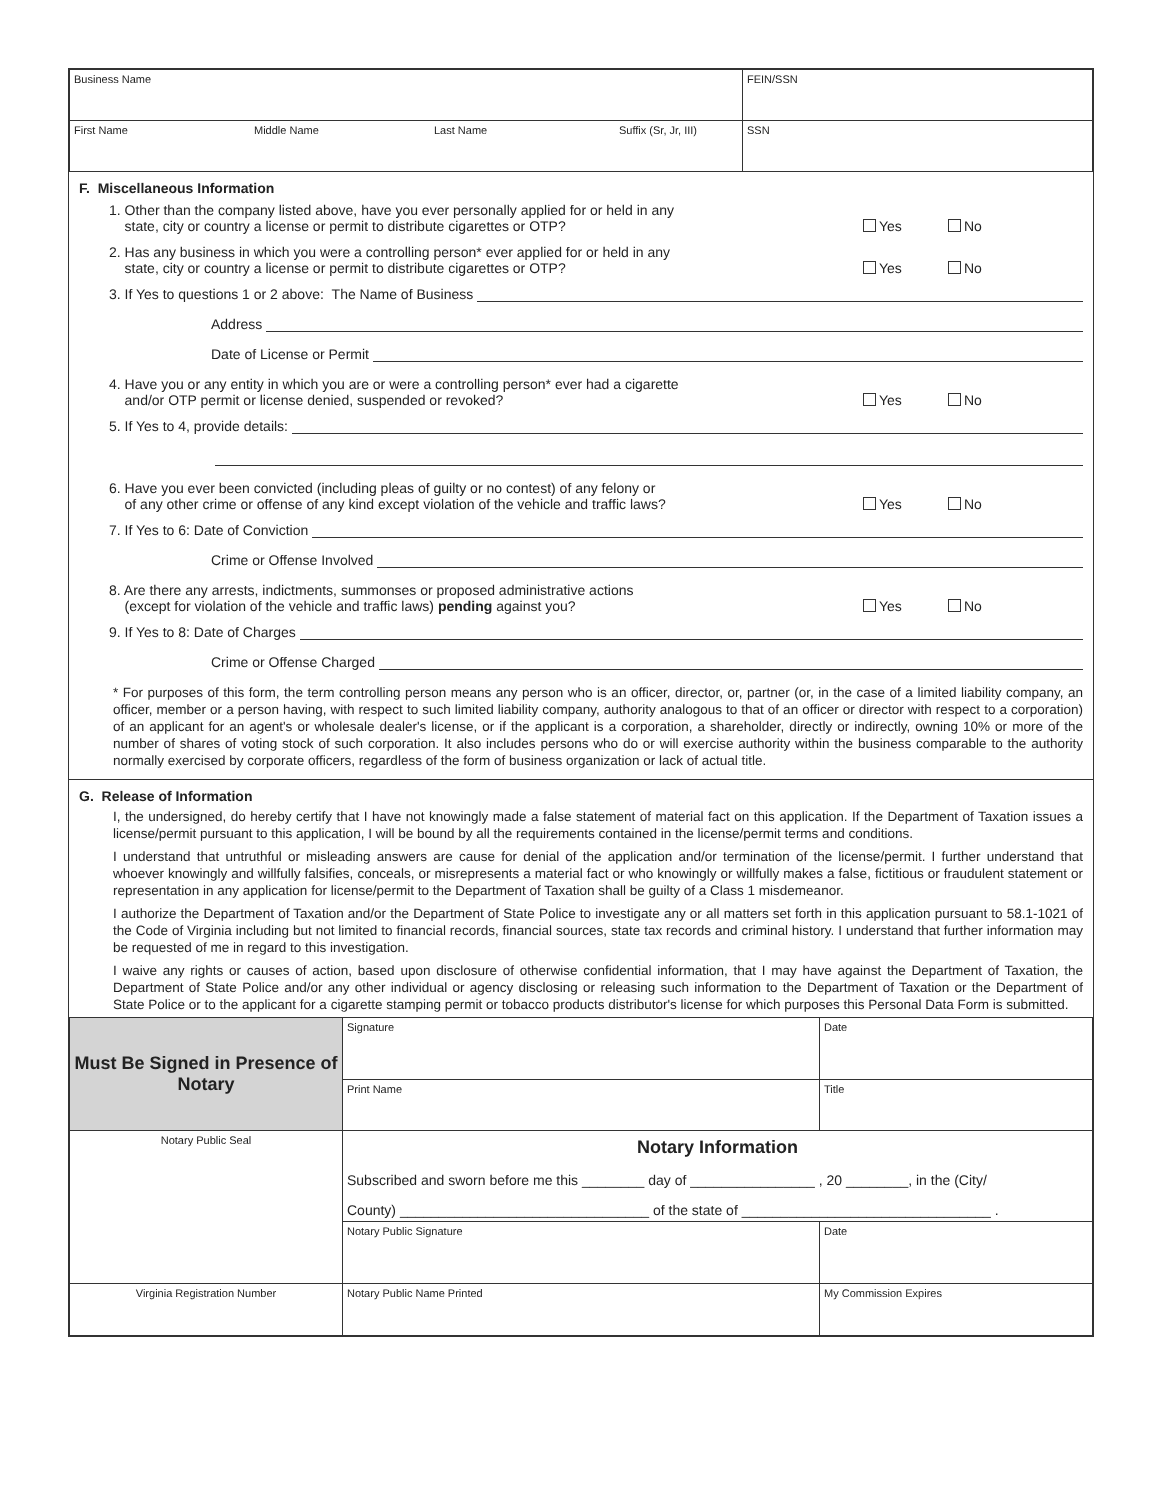| Business Name | FEIN/SSN |
| First Name Middle Name Last Name Suffix (Sr, Jr, III) | SSN |
F. Miscellaneous Information
1. Other than the company listed above, have you ever personally applied for or held in any
state, city or country a license or permit to distribute cigarettes or OTP?
Yes No
2. Has any business in which you were a controlling person* ever applied for or held in any
state, city or country a license or permit to distribute cigarettes or OTP?
Yes No
3. If Yes to questions 1 or 2 above: The Name of Business
Address
Date of License or Permit
4. Have you or any entity in which you are or were a controlling person* ever had a cigarette
and/or OTP permit or license denied, suspended or revoked?
Yes No
5. If Yes to 4, provide details:
6. Have you ever been convicted (including pleas of guilty or no contest) of any felony or
of any other crime or offense of any kind except violation of the vehicle and traffic laws?
Yes No
7. If Yes to 6: Date of Conviction
Crime or Offense Involved
8. Are there any arrests, indictments, summonses or proposed administrative actions
(except for violation of the vehicle and traffic laws) pending against you?
Yes No
9. If Yes to 8: Date of Charges
Crime or Offense Charged
* For purposes of this form, the term controlling person means any person who is an officer, director, or, partner (or, in the case of a limited liability company, an officer, member or a person having, with respect to such limited liability company, authority analogous to that of an officer or director with respect to a corporation) of an applicant for an agent's or wholesale dealer's license, or if the applicant is a corporation, a shareholder, directly or indirectly, owning 10% or more of the number of shares of voting stock of such corporation. It also includes persons who do or will exercise authority within the business comparable to the authority normally exercised by corporate officers, regardless of the form of business organization or lack of actual title.
G. Release of Information
I, the undersigned, do hereby certify that I have not knowingly made a false statement of material fact on this application. If the Department of Taxation issues a license/permit pursuant to this application, I will be bound by all the requirements contained in the license/permit terms and conditions.
I understand that untruthful or misleading answers are cause for denial of the application and/or termination of the license/permit. I further understand that whoever knowingly and willfully falsifies, conceals, or misrepresents a material fact or who knowingly or willfully makes a false, fictitious or fraudulent statement or representation in any application for license/permit to the Department of Taxation shall be guilty of a Class 1 misdemeanor.
I authorize the Department of Taxation and/or the Department of State Police to investigate any or all matters set forth in this application pursuant to 58.1-1021 of the Code of Virginia including but not limited to financial records, financial sources, state tax records and criminal history. I understand that further information may be requested of me in regard to this investigation.
I waive any rights or causes of action, based upon disclosure of otherwise confidential information, that I may have against the Department of Taxation, the Department of State Police and/or any other individual or agency disclosing or releasing such information to the Department of Taxation or the Department of State Police or to the applicant for a cigarette stamping permit or tobacco products distributor's license for which purposes this Personal Data Form is submitted.
| Must Be Signed in Presence of Notary | Signature | Date |
| | Print Name | Title |
| Notary Public Seal | Notary Information Subscribed and sworn before me this ________ day of ________________ , 20 ________, in the (City/ County) ________________________________ of the state of ________________________________ . | |
| | Notary Public Signature | Date |
| Virginia Registration Number | Notary Public Name Printed | My Commission Expires |